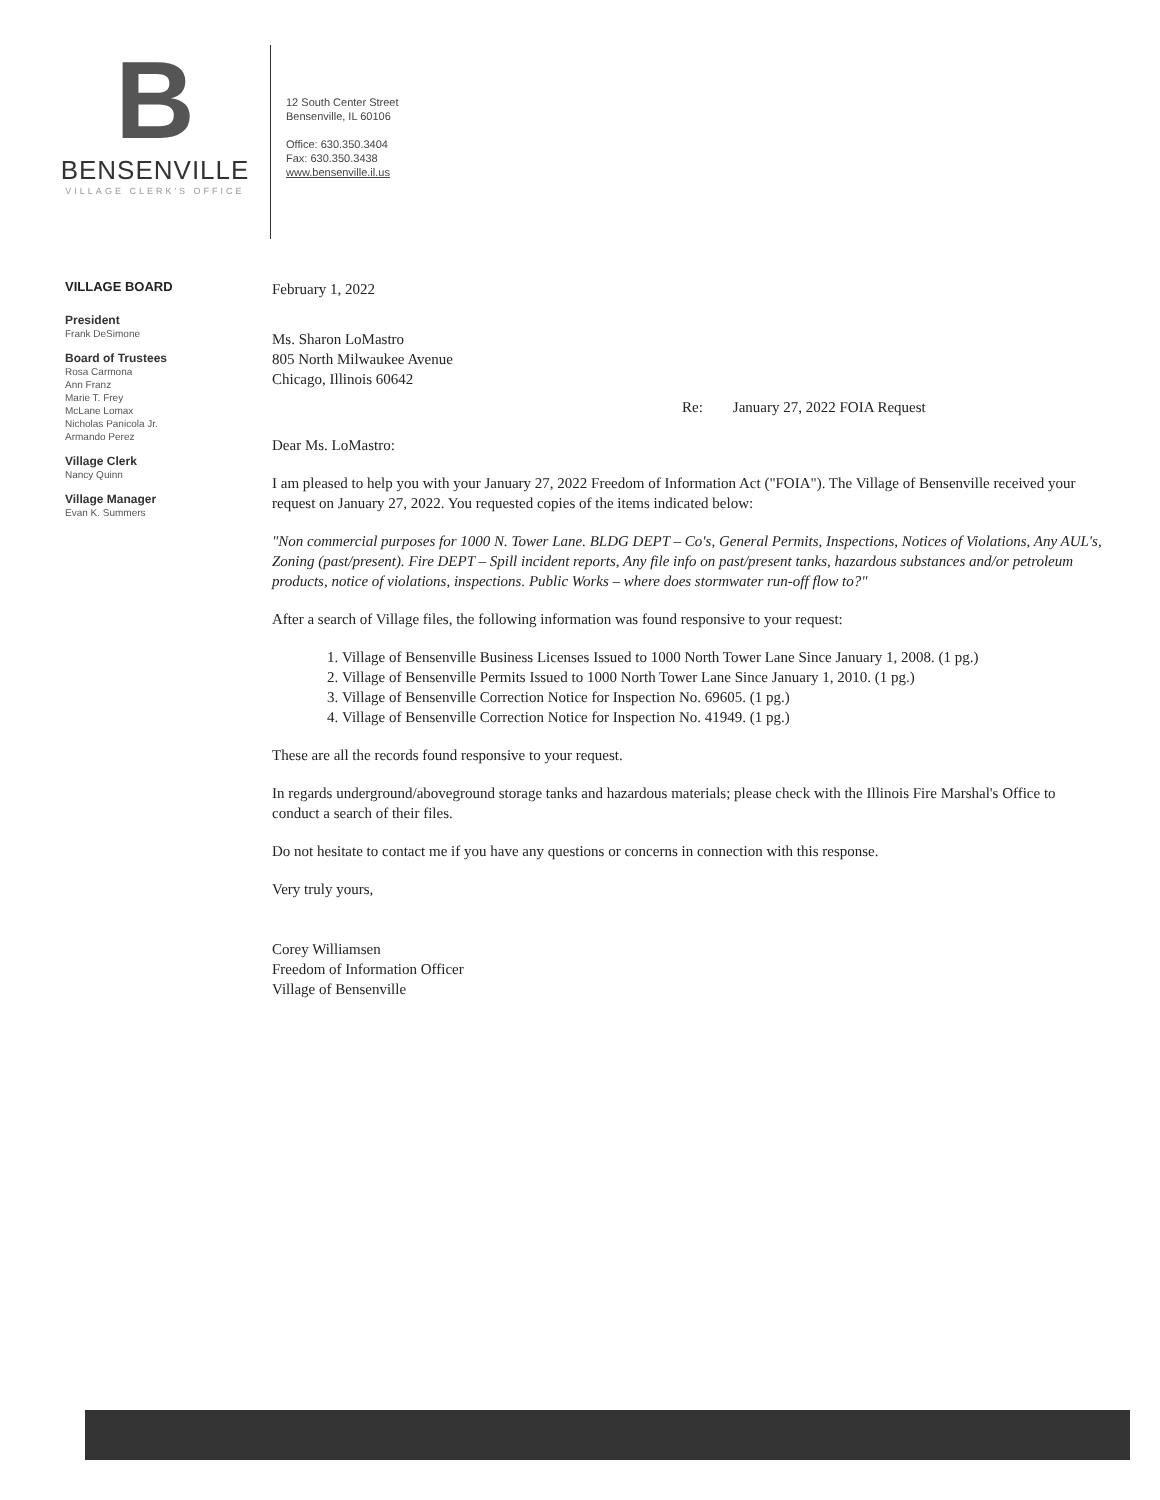B
BENSENVILLE
VILLAGE CLERK'S OFFICE
12 South Center Street
Bensenville, IL 60106
Office: 630.350.3404
Fax: 630.350.3438
www.bensenville.il.us
VILLAGE BOARD
President
Frank DeSimone
Board of Trustees
Rosa Carmona
Ann Franz
Marie T. Frey
McLane Lomax
Nicholas Panicola Jr.
Armando Perez
Village Clerk
Nancy Quinn
Village Manager
Evan K. Summers
February 1, 2022
Ms. Sharon LoMastro
805 North Milwaukee Avenue
Chicago, Illinois 60642
Re: January 27, 2022 FOIA Request
Dear Ms. LoMastro:
I am pleased to help you with your January 27, 2022 Freedom of Information Act ("FOIA"). The Village of Bensenville received your request on January 27, 2022. You requested copies of the items indicated below:
"Non commercial purposes for 1000 N. Tower Lane. BLDG DEPT – Co's, General Permits, Inspections, Notices of Violations, Any AUL's, Zoning (past/present). Fire DEPT – Spill incident reports, Any file info on past/present tanks, hazardous substances and/or petroleum products, notice of violations, inspections. Public Works – where does stormwater run-off flow to?"
After a search of Village files, the following information was found responsive to your request:
1. Village of Bensenville Business Licenses Issued to 1000 North Tower Lane Since January 1, 2008. (1 pg.)
2. Village of Bensenville Permits Issued to 1000 North Tower Lane Since January 1, 2010. (1 pg.)
3. Village of Bensenville Correction Notice for Inspection No. 69605. (1 pg.)
4. Village of Bensenville Correction Notice for Inspection No. 41949. (1 pg.)
These are all the records found responsive to your request.
In regards underground/aboveground storage tanks and hazardous materials; please check with the Illinois Fire Marshal's Office to conduct a search of their files.
Do not hesitate to contact me if you have any questions or concerns in connection with this response.
Very truly yours,
Corey Williamsen
Freedom of Information Officer
Village of Bensenville